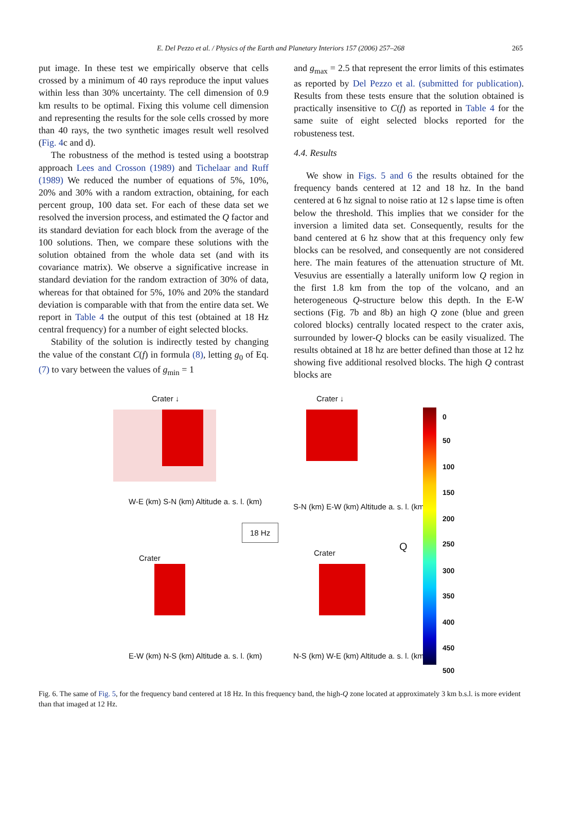E. Del Pezzo et al. / Physics of the Earth and Planetary Interiors 157 (2006) 257–268 265
put image. In these test we empirically observe that cells crossed by a minimum of 40 rays reproduce the input values within less than 30% uncertainty. The cell dimension of 0.9 km results to be optimal. Fixing this volume cell dimension and representing the results for the sole cells crossed by more than 40 rays, the two synthetic images result well resolved (Fig. 4c and d).
The robustness of the method is tested using a bootstrap approach Lees and Crosson (1989) and Tichelaar and Ruff (1989) We reduced the number of equations of 5%, 10%, 20% and 30% with a random extraction, obtaining, for each percent group, 100 data set. For each of these data set we resolved the inversion process, and estimated the Q factor and its standard deviation for each block from the average of the 100 solutions. Then, we compare these solutions with the solution obtained from the whole data set (and with its covariance matrix). We observe a significative increase in standard deviation for the random extraction of 30% of data, whereas for that obtained for 5%, 10% and 20% the standard deviation is comparable with that from the entire data set. We report in Table 4 the output of this test (obtained at 18 Hz central frequency) for a number of eight selected blocks.
Stability of the solution is indirectly tested by changing the value of the constant C(f) in formula (8), letting g<sub>0</sub> of Eq. (7) to vary between the values of g<sub>min</sub> = 1
and g<sub>max</sub> = 2.5 that represent the error limits of this estimates as reported by Del Pezzo et al. (submitted for publication). Results from these tests ensure that the solution obtained is practically insensitive to C(f) as reported in Table 4 for the same suite of eight selected blocks reported for the robusteness test.
4.4. Results
We show in Figs. 5 and 6 the results obtained for the frequency bands centered at 12 and 18 hz. In the band centered at 6 hz signal to noise ratio at 12 s lapse time is often below the threshold. This implies that we consider for the inversion a limited data set. Consequently, results for the band centered at 6 hz show that at this frequency only few blocks can be resolved, and consequently are not considered here. The main features of the attenuation structure of Mt. Vesuvius are essentially a laterally uniform low Q region in the first 1.8 km from the top of the volcano, and an heterogeneous Q-structure below this depth. In the E-W sections (Fig. 7b and 8b) an high Q zone (blue and green colored blocks) centrally located respect to the crater axis, surrounded by lower-Q blocks can be easily visualized. The results obtained at 18 hz are better defined than those at 12 hz showing five additional resolved blocks. The high Q contrast blocks are
Crater ↓ Crater ↓
W-E (km) S-N (km) Altitude a. s. l. (km)
S-N (km) E-W (km) Altitude a. s. l. (km)
18 Hz
Q
Crater
Crater
E-W (km) N-S (km) Altitude a. s. l. (km)
N-S (km) W-E (km) Altitude a. s. l. (km)
0
50
100
150
200
250
300
350
400
450
500
Fig. 6. The same of Fig. 5, for the frequency band centered at 18 Hz. In this frequency band, the high-Q zone located at approximately 3 km b.s.l. is more evident than that imaged at 12 Hz.